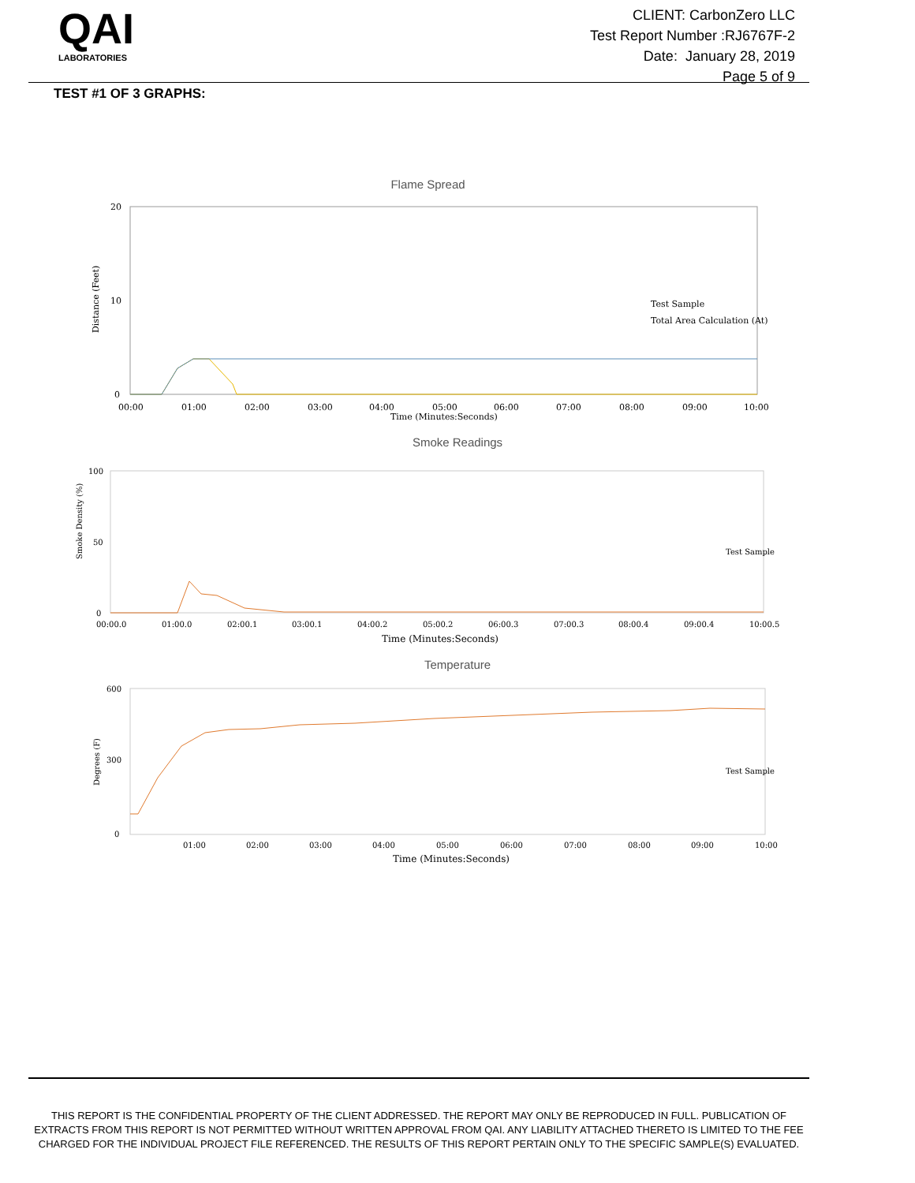QAI
LABORATORIES
CLIENT: CarbonZero LLC
Test Report Number :RJ6767F-2
Date: January 28, 2019
Page 5 of 9
TEST #1 OF 3 GRAPHS:
Flame Spread
20
10
0
Distance (Feet)
00:00
01:00
02:00
03:00
04:00
05:00
06:00
07:00
08:00
09:00
10:00
Time (Minutes:Seconds)
Test Sample
Total Area Calculation (At)
Smoke Readings
100
50
0
Smoke Density (%)
Test Sample
00:00.0
01:00.0
02:00.1
03:00.1
04:00.2
05:00.2
06:00.3
07:00.3
08:00.4
09:00.4
10:00.5
Time (Minutes:Seconds)
Temperature
600
300
0
Degrees (F)
Test Sample
01:00
02:00
03:00
04:00
05:00
06:00
07:00
08:00
09:00
10:00
Time (Minutes:Seconds)
THIS REPORT IS THE CONFIDENTIAL PROPERTY OF THE CLIENT ADDRESSED. THE REPORT MAY ONLY BE REPRODUCED IN FULL. PUBLICATION OF EXTRACTS FROM THIS REPORT IS NOT PERMITTED WITHOUT WRITTEN APPROVAL FROM QAI. ANY LIABILITY ATTACHED THERETO IS LIMITED TO THE FEE CHARGED FOR THE INDIVIDUAL PROJECT FILE REFERENCED. THE RESULTS OF THIS REPORT PERTAIN ONLY TO THE SPECIFIC SAMPLE(S) EVALUATED.